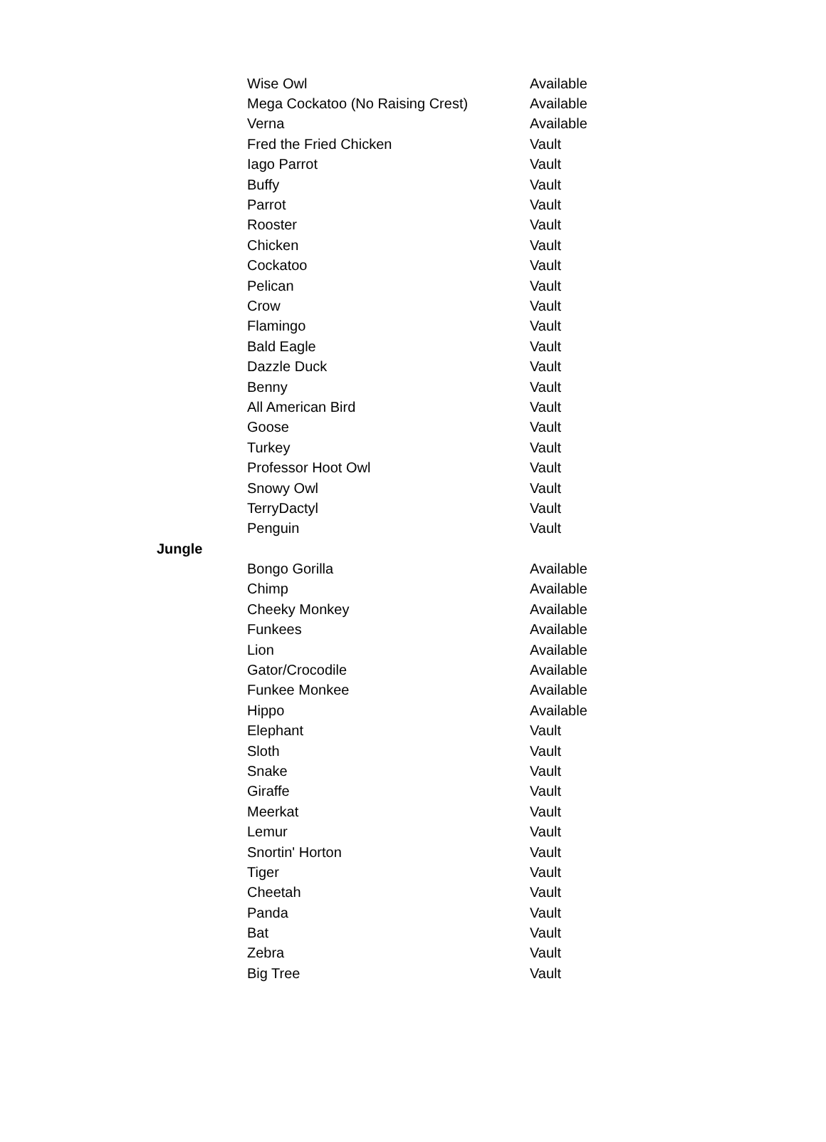| | Wise Owl | Available |
| | Mega Cockatoo (No Raising Crest) | Available |
| | Verna | Available |
| | Fred the Fried Chicken | Vault |
| | Iago Parrot | Vault |
| | Buffy | Vault |
| | Parrot | Vault |
| | Rooster | Vault |
| | Chicken | Vault |
| | Cockatoo | Vault |
| | Pelican | Vault |
| | Crow | Vault |
| | Flamingo | Vault |
| | Bald Eagle | Vault |
| | Dazzle Duck | Vault |
| | Benny | Vault |
| | All American Bird | Vault |
| | Goose | Vault |
| | Turkey | Vault |
| | Professor Hoot Owl | Vault |
| | Snowy Owl | Vault |
| | TerryDactyl | Vault |
| | Penguin | Vault |
| Jungle | | |
| | Bongo Gorilla | Available |
| | Chimp | Available |
| | Cheeky Monkey | Available |
| | Funkees | Available |
| | Lion | Available |
| | Gator/Crocodile | Available |
| | Funkee Monkee | Available |
| | Hippo | Available |
| | Elephant | Vault |
| | Sloth | Vault |
| | Snake | Vault |
| | Giraffe | Vault |
| | Meerkat | Vault |
| | Lemur | Vault |
| | Snortin' Horton | Vault |
| | Tiger | Vault |
| | Cheetah | Vault |
| | Panda | Vault |
| | Bat | Vault |
| | Zebra | Vault |
| | Big Tree | Vault |